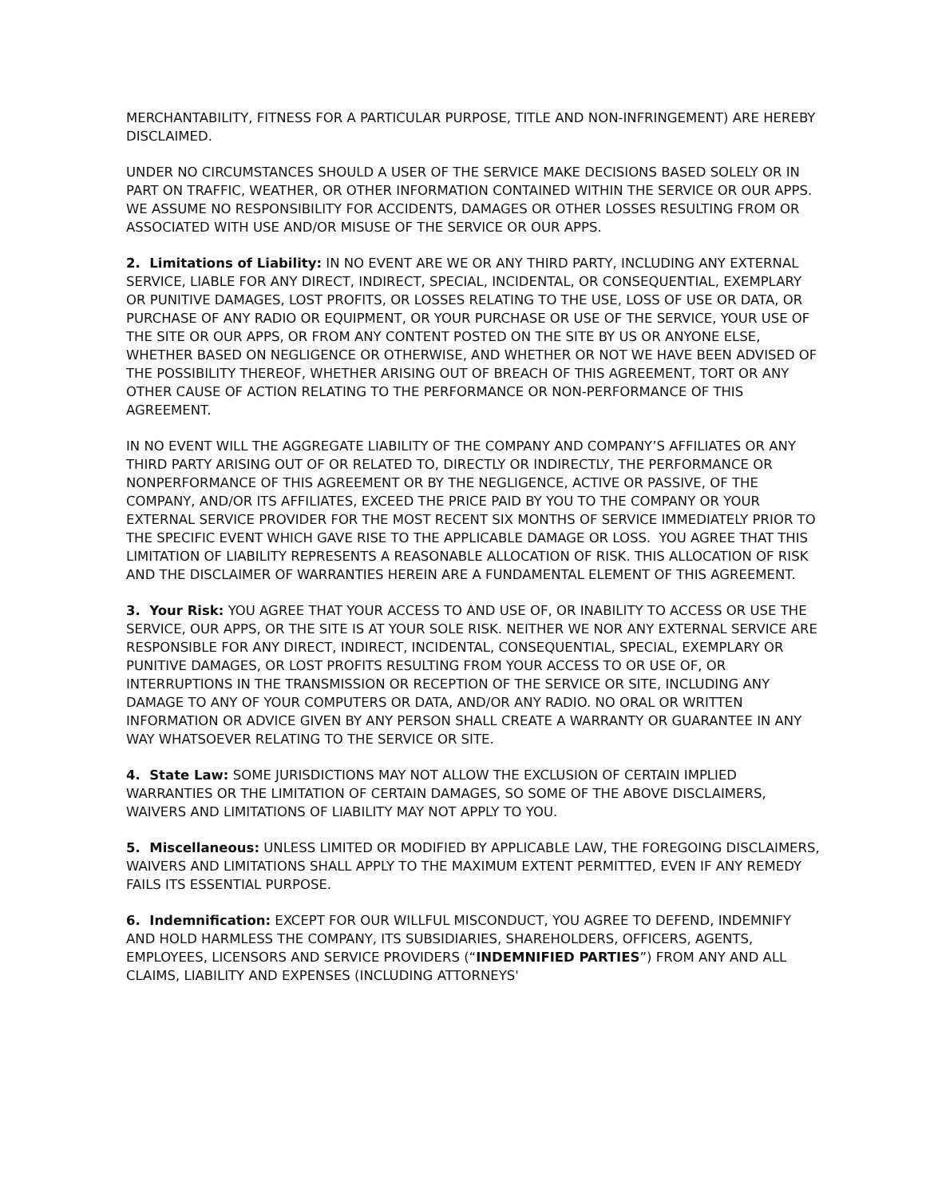MERCHANTABILITY, FITNESS FOR A PARTICULAR PURPOSE, TITLE AND NON-INFRINGEMENT) ARE HEREBY DISCLAIMED.
UNDER NO CIRCUMSTANCES SHOULD A USER OF THE SERVICE MAKE DECISIONS BASED SOLELY OR IN PART ON TRAFFIC, WEATHER, OR OTHER INFORMATION CONTAINED WITHIN THE SERVICE OR OUR APPS. WE ASSUME NO RESPONSIBILITY FOR ACCIDENTS, DAMAGES OR OTHER LOSSES RESULTING FROM OR ASSOCIATED WITH USE AND/OR MISUSE OF THE SERVICE OR OUR APPS.
2. Limitations of Liability: IN NO EVENT ARE WE OR ANY THIRD PARTY, INCLUDING ANY EXTERNAL SERVICE, LIABLE FOR ANY DIRECT, INDIRECT, SPECIAL, INCIDENTAL, OR CONSEQUENTIAL, EXEMPLARY OR PUNITIVE DAMAGES, LOST PROFITS, OR LOSSES RELATING TO THE USE, LOSS OF USE OR DATA, OR PURCHASE OF ANY RADIO OR EQUIPMENT, OR YOUR PURCHASE OR USE OF THE SERVICE, YOUR USE OF THE SITE OR OUR APPS, OR FROM ANY CONTENT POSTED ON THE SITE BY US OR ANYONE ELSE, WHETHER BASED ON NEGLIGENCE OR OTHERWISE, AND WHETHER OR NOT WE HAVE BEEN ADVISED OF THE POSSIBILITY THEREOF, WHETHER ARISING OUT OF BREACH OF THIS AGREEMENT, TORT OR ANY OTHER CAUSE OF ACTION RELATING TO THE PERFORMANCE OR NON-PERFORMANCE OF THIS AGREEMENT.
IN NO EVENT WILL THE AGGREGATE LIABILITY OF THE COMPANY AND COMPANY’S AFFILIATES OR ANY THIRD PARTY ARISING OUT OF OR RELATED TO, DIRECTLY OR INDIRECTLY, THE PERFORMANCE OR NONPERFORMANCE OF THIS AGREEMENT OR BY THE NEGLIGENCE, ACTIVE OR PASSIVE, OF THE COMPANY, AND/OR ITS AFFILIATES, EXCEED THE PRICE PAID BY YOU TO THE COMPANY OR YOUR EXTERNAL SERVICE PROVIDER FOR THE MOST RECENT SIX MONTHS OF SERVICE IMMEDIATELY PRIOR TO THE SPECIFIC EVENT WHICH GAVE RISE TO THE APPLICABLE DAMAGE OR LOSS. YOU AGREE THAT THIS LIMITATION OF LIABILITY REPRESENTS A REASONABLE ALLOCATION OF RISK. THIS ALLOCATION OF RISK AND THE DISCLAIMER OF WARRANTIES HEREIN ARE A FUNDAMENTAL ELEMENT OF THIS AGREEMENT.
3. Your Risk: YOU AGREE THAT YOUR ACCESS TO AND USE OF, OR INABILITY TO ACCESS OR USE THE SERVICE, OUR APPS, OR THE SITE IS AT YOUR SOLE RISK. NEITHER WE NOR ANY EXTERNAL SERVICE ARE RESPONSIBLE FOR ANY DIRECT, INDIRECT, INCIDENTAL, CONSEQUENTIAL, SPECIAL, EXEMPLARY OR PUNITIVE DAMAGES, OR LOST PROFITS RESULTING FROM YOUR ACCESS TO OR USE OF, OR INTERRUPTIONS IN THE TRANSMISSION OR RECEPTION OF THE SERVICE OR SITE, INCLUDING ANY DAMAGE TO ANY OF YOUR COMPUTERS OR DATA, AND/OR ANY RADIO. NO ORAL OR WRITTEN INFORMATION OR ADVICE GIVEN BY ANY PERSON SHALL CREATE A WARRANTY OR GUARANTEE IN ANY WAY WHATSOEVER RELATING TO THE SERVICE OR SITE.
4. State Law: SOME JURISDICTIONS MAY NOT ALLOW THE EXCLUSION OF CERTAIN IMPLIED WARRANTIES OR THE LIMITATION OF CERTAIN DAMAGES, SO SOME OF THE ABOVE DISCLAIMERS, WAIVERS AND LIMITATIONS OF LIABILITY MAY NOT APPLY TO YOU.
5. Miscellaneous: UNLESS LIMITED OR MODIFIED BY APPLICABLE LAW, THE FOREGOING DISCLAIMERS, WAIVERS AND LIMITATIONS SHALL APPLY TO THE MAXIMUM EXTENT PERMITTED, EVEN IF ANY REMEDY FAILS ITS ESSENTIAL PURPOSE.
6. Indemnification: EXCEPT FOR OUR WILLFUL MISCONDUCT, YOU AGREE TO DEFEND, INDEMNIFY AND HOLD HARMLESS THE COMPANY, ITS SUBSIDIARIES, SHAREHOLDERS, OFFICERS, AGENTS, EMPLOYEES, LICENSORS AND SERVICE PROVIDERS (“INDEMNIFIED PARTIES”) FROM ANY AND ALL CLAIMS, LIABILITY AND EXPENSES (INCLUDING ATTORNEYS'